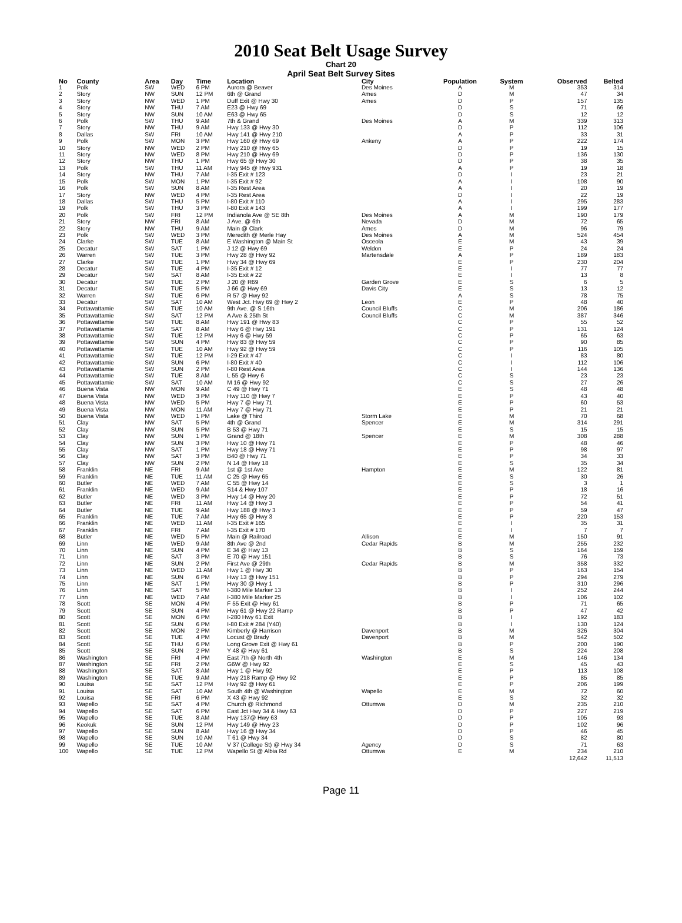2010 Seat Belt Usage Survey
Chart 20
April Seat Belt Survey Sites
| No | County | Area | Day | Time | Location | City | Population | System | Observed | Belted |
| --- | --- | --- | --- | --- | --- | --- | --- | --- | --- | --- |
| 1 | Polk | SW | WED | 6 PM | Aurora @ Beaver | Des Moines | A | M | 353 | 314 |
| 2 | Story | NW | SUN | 12 PM | 6th @ Grand | Ames | D | M | 47 | 34 |
| 3 | Story | NW | WED | 1 PM | Duff Exit @ Hwy 30 | Ames | D | P | 157 | 135 |
| 4 | Story | NW | THU | 7 AM | E23 @ Hwy 69 | | D | S | 71 | 66 |
| 5 | Story | NW | SUN | 10 AM | E63 @ Hwy 65 | | D | S | 12 | 12 |
| 6 | Polk | SW | THU | 9 AM | 7th & Grand | Des Moines | A | M | 339 | 313 |
| 7 | Story | NW | THU | 9 AM | Hwy 133 @ Hwy 30 | | D | P | 112 | 106 |
| 8 | Dallas | SW | FRI | 10 AM | Hwy 141 @ Hwy 210 | | A | P | 33 | 31 |
| 9 | Polk | SW | MON | 3 PM | Hwy 160 @ Hwy 69 | Ankeny | A | P | 222 | 174 |
| 10 | Story | NW | WED | 2 PM | Hwy 210 @ Hwy 65 | | D | P | 19 | 15 |
| 11 | Story | NW | WED | 8 PM | Hwy 210 @ Hwy 69 | | D | P | 136 | 130 |
| 12 | Story | NW | THU | 1 PM | Hwy 65 @ Hwy 30 | | D | P | 38 | 35 |
| 13 | Polk | SW | THU | 11 AM | Hwy 945 @ Hwy 931 | | A | P | 19 | 18 |
| 14 | Story | NW | THU | 7 AM | I-35 Exit # 123 | | D | I | 23 | 21 |
| 15 | Polk | SW | MON | 1 PM | I-35 Exit # 92 | | A | I | 108 | 90 |
| 16 | Polk | SW | SUN | 8 AM | I-35 Rest Area | | A | I | 20 | 19 |
| 17 | Story | NW | WED | 4 PM | I-35 Rest Area | | D | I | 22 | 19 |
| 18 | Dallas | SW | THU | 5 PM | I-80 Exit # 110 | | A | I | 295 | 283 |
| 19 | Polk | SW | THU | 3 PM | I-80 Exit # 143 | | A | I | 199 | 177 |
| 20 | Polk | SW | FRI | 12 PM | Indianola Ave @ SE 8th | Des Moines | A | M | 190 | 179 |
| 21 | Story | NW | FRI | 8 AM | J Ave. @ 6th | Nevada | D | M | 72 | 65 |
| 22 | Story | NW | THU | 9 AM | Main @ Clark | Ames | D | M | 96 | 79 |
| 23 | Polk | SW | WED | 3 PM | Meredith @ Merle Hay | Des Moines | A | M | 524 | 454 |
| 24 | Clarke | SW | TUE | 8 AM | E Washington @ Main St | Osceola | E | M | 43 | 39 |
| 25 | Decatur | SW | SAT | 1 PM | J 12 @ Hwy 69 | Weldon | E | P | 24 | 24 |
| 26 | Warren | SW | TUE | 3 PM | Hwy 28 @ Hwy 92 | Martensdale | A | P | 189 | 183 |
| 27 | Clarke | SW | TUE | 1 PM | Hwy 34 @ Hwy 69 | | E | P | 230 | 204 |
| 28 | Decatur | SW | TUE | 4 PM | I-35 Exit # 12 | | E | I | 77 | 77 |
| 29 | Decatur | SW | SAT | 8 AM | I-35 Exit # 22 | | E | I | 13 | 8 |
| 30 | Decatur | SW | TUE | 2 PM | J 20 @ R69 | Garden Grove | E | S | 6 | 5 |
| 31 | Decatur | SW | TUE | 5 PM | J 66 @ Hwy 69 | Davis City | E | S | 13 | 12 |
| 32 | Warren | SW | TUE | 6 PM | R 57 @ Hwy 92 | | A | S | 78 | 75 |
| 33 | Decatur | SW | SAT | 10 AM | West Jct. Hwy 69 @ Hwy 2 | Leon | E | P | 48 | 40 |
| 34 | Pottawattamie | SW | TUE | 10 AM | 9th Ave. @ S 16th | Council Bluffs | C | M | 206 | 186 |
| 35 | Pottawattamie | SW | SAT | 12 PM | A Ave & 25th St | Council Bluffs | C | M | 387 | 346 |
| 36 | Pottawattamie | SW | TUE | 8 AM | Hwy 191 @ Hwy 83 | | C | P | 55 | 52 |
| 37 | Pottawattamie | SW | SAT | 8 AM | Hwy 6 @ Hwy 191 | | C | P | 131 | 124 |
| 38 | Pottawattamie | SW | TUE | 12 PM | Hwy 6 @ Hwy 59 | | C | P | 65 | 63 |
| 39 | Pottawattamie | SW | SUN | 4 PM | Hwy 83 @ Hwy 59 | | C | P | 90 | 85 |
| 40 | Pottawattamie | SW | TUE | 10 AM | Hwy 92 @ Hwy 59 | | C | P | 116 | 105 |
| 41 | Pottawattamie | SW | TUE | 12 PM | I-29 Exit # 47 | | C | I | 83 | 80 |
| 42 | Pottawattamie | SW | SUN | 6 PM | I-80 Exit # 40 | | C | I | 112 | 106 |
| 43 | Pottawattamie | SW | SUN | 2 PM | I-80 Rest Area | | C | I | 144 | 136 |
| 44 | Pottawattamie | SW | TUE | 8 AM | L 55 @ Hwy 6 | | C | S | 23 | 23 |
| 45 | Pottawattamie | SW | SAT | 10 AM | M 16 @ Hwy 92 | | C | S | 27 | 26 |
| 46 | Buena Vista | NW | MON | 9 AM | C 49 @ Hwy 71 | | E | S | 48 | 48 |
| 47 | Buena Vista | NW | WED | 3 PM | Hwy 110 @ Hwy 7 | | E | P | 43 | 40 |
| 48 | Buena Vista | NW | WED | 5 PM | Hwy 7 @ Hwy 71 | | E | P | 60 | 53 |
| 49 | Buena Vista | NW | MON | 11 AM | Hwy 7 @ Hwy 71 | | E | P | 21 | 21 |
| 50 | Buena Vista | NW | WED | 1 PM | Lake @ Third | Storm Lake | E | M | 70 | 68 |
| 51 | Clay | NW | SAT | 5 PM | 4th @ Grand | Spencer | E | M | 314 | 291 |
| 52 | Clay | NW | SUN | 5 PM | B 53 @ Hwy 71 | | E | S | 15 | 15 |
| 53 | Clay | NW | SUN | 1 PM | Grand @ 18th | Spencer | E | M | 308 | 288 |
| 54 | Clay | NW | SUN | 3 PM | Hwy 10 @ Hwy 71 | | E | P | 48 | 46 |
| 55 | Clay | NW | SAT | 1 PM | Hwy 18 @ Hwy 71 | | E | P | 98 | 97 |
| 56 | Clay | NW | SAT | 3 PM | B40 @ Hwy 71 | | E | P | 34 | 33 |
| 57 | Clay | NW | SUN | 2 PM | N 14 @ Hwy 18 | | E | S | 35 | 34 |
| 58 | Franklin | NE | FRI | 9 AM | 1st @ 1st Ave | Hampton | E | M | 122 | 81 |
| 59 | Franklin | NE | TUE | 11 AM | C 25 @ Hwy 65 | | E | S | 30 | 26 |
| 60 | Butler | NE | WED | 7 AM | C 55 @ Hwy 14 | | E | S | 3 | 1 |
| 61 | Franklin | NE | WED | 9 AM | S14 & Hwy 107 | | E | P | 18 | 16 |
| 62 | Butler | NE | WED | 3 PM | Hwy 14 @ Hwy 20 | | E | P | 72 | 51 |
| 63 | Butler | NE | FRI | 11 AM | Hwy 14 @ Hwy 3 | | E | P | 54 | 41 |
| 64 | Butler | NE | TUE | 9 AM | Hwy 188 @ Hwy 3 | | E | P | 59 | 47 |
| 65 | Franklin | NE | TUE | 7 AM | Hwy 65 @ Hwy 3 | | E | P | 220 | 153 |
| 66 | Franklin | NE | WED | 11 AM | I-35 Exit # 165 | | E | I | 35 | 31 |
| 67 | Franklin | NE | FRI | 7 AM | I-35 Exit # 170 | | E | I | 7 | 7 |
| 68 | Butler | NE | WED | 5 PM | Main @ Railroad | Allison | E | M | 150 | 91 |
| 69 | Linn | NE | WED | 9 AM | 8th Ave @ 2nd | Cedar Rapids | B | M | 255 | 232 |
| 70 | Linn | NE | SUN | 4 PM | E 34 @ Hwy 13 | | B | S | 164 | 159 |
| 71 | Linn | NE | SAT | 3 PM | E 70 @ Hwy 151 | | B | S | 76 | 73 |
| 72 | Linn | NE | SUN | 2 PM | First Ave @ 29th | Cedar Rapids | B | M | 358 | 332 |
| 73 | Linn | NE | WED | 11 AM | Hwy 1 @ Hwy 30 | | B | P | 163 | 154 |
| 74 | Linn | NE | SUN | 6 PM | Hwy 13 @ Hwy 151 | | B | P | 294 | 279 |
| 75 | Linn | NE | SAT | 1 PM | Hwy 30 @ Hwy 1 | | B | P | 310 | 296 |
| 76 | Linn | NE | SAT | 5 PM | I-380 Mile Marker 13 | | B | I | 252 | 244 |
| 77 | Linn | NE | WED | 7 AM | I-380 Mile Marker 25 | | B | I | 106 | 102 |
| 78 | Scott | SE | MON | 4 PM | F 55 Exit @ Hwy 61 | | B | P | 71 | 65 |
| 79 | Scott | SE | SUN | 4 PM | Hwy 61 @ Hwy 22 Ramp | | B | P | 47 | 42 |
| 80 | Scott | SE | MON | 6 PM | I-280 Hwy 61 Exit | | B | I | 192 | 183 |
| 81 | Scott | SE | SUN | 6 PM | I-80 Exit # 284 (Y40) | | B | I | 130 | 124 |
| 82 | Scott | SE | MON | 2 PM | Kimberly @ Harrison | Davenport | B | M | 326 | 304 |
| 83 | Scott | SE | TUE | 4 PM | Locust @ Brady | Davenport | B | M | 542 | 502 |
| 84 | Scott | SE | THU | 6 PM | Long Grove Exit @ Hwy 61 | | B | P | 200 | 190 |
| 85 | Scott | SE | SUN | 2 PM | Y 48 @ Hwy 61 | | B | S | 224 | 208 |
| 86 | Washington | SE | FRI | 4 PM | East 7th @ North 4th | Washington | E | M | 146 | 134 |
| 87 | Washington | SE | FRI | 2 PM | G6W @ Hwy 92 | | E | S | 45 | 43 |
| 88 | Washington | SE | SAT | 8 AM | Hwy 1 @ Hwy 92 | | E | P | 113 | 108 |
| 89 | Washington | SE | TUE | 9 AM | Hwy 218 Ramp @ Hwy 92 | | E | P | 85 | 85 |
| 90 | Louisa | SE | SAT | 12 PM | Hwy 92 @ Hwy 61 | | E | P | 206 | 199 |
| 91 | Louisa | SE | SAT | 10 AM | South 4th @ Washington | Wapello | E | M | 72 | 60 |
| 92 | Louisa | SE | FRI | 6 PM | X 43 @ Hwy 92 | | E | S | 32 | 32 |
| 93 | Wapello | SE | SAT | 4 PM | Church @ Richmond | Ottumwa | D | M | 235 | 210 |
| 94 | Wapello | SE | SAT | 6 PM | East Jct Hwy 34 & Hwy 63 | | D | P | 227 | 219 |
| 95 | Wapello | SE | TUE | 8 AM | Hwy 137@ Hwy 63 | | D | P | 105 | 93 |
| 96 | Keokuk | SE | SUN | 12 PM | Hwy 149 @ Hwy 23 | | D | P | 102 | 96 |
| 97 | Wapello | SE | SUN | 8 AM | Hwy 16 @ Hwy 34 | | D | P | 46 | 45 |
| 98 | Wapello | SE | SUN | 10 AM | T 61 @ Hwy 34 | | D | S | 82 | 80 |
| 99 | Wapello | SE | TUE | 10 AM | V 37 (College St) @ Hwy 34 | Agency | D | S | 71 | 63 |
| 100 | Wapello | SE | TUE | 12 PM | Wapello St @ Albia Rd | Ottumwa | E | M | 234 | 210 |
| | | | | | | | | | 12,642 | 11,513 |
Page 11